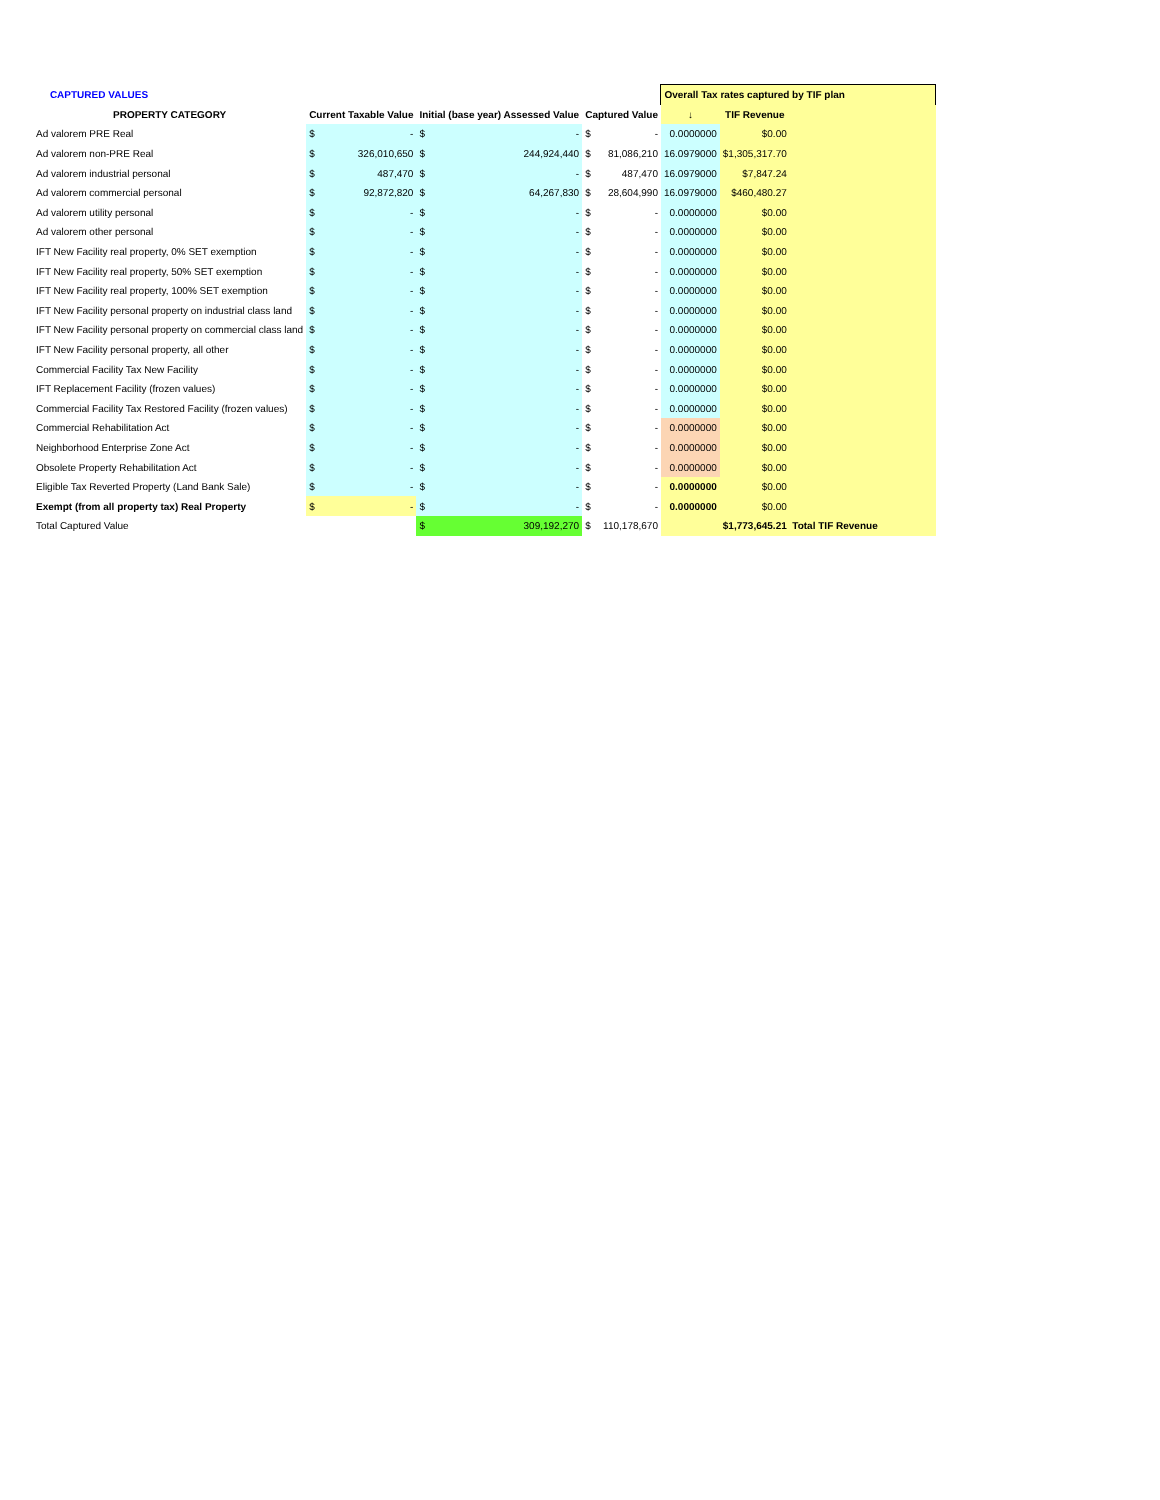| CAPTURED VALUES | | | | | | | Overall Tax rates captured by TIF plan | | |
| PROPERTY CATEGORY | Current Taxable Value | | Initial (base year) Assessed Value | | Captured Value | | ↓ | TIF Revenue | |
| Ad valorem PRE Real | $ | - | $ | - | $ | - | 0.0000000 | $0.00 | |
| Ad valorem non-PRE Real | $ | 326,010,650 | $ | 244,924,440 | $ | 81,086,210 | 16.0979000 | $1,305,317.70 | |
| Ad valorem industrial personal | $ | 487,470 | $ | - | $ | 487,470 | 16.0979000 | $7,847.24 | |
| Ad valorem commercial personal | $ | 92,872,820 | $ | 64,267,830 | $ | 28,604,990 | 16.0979000 | $460,480.27 | |
| Ad valorem utility personal | $ | - | $ | - | $ | - | 0.0000000 | $0.00 | |
| Ad valorem other personal | $ | - | $ | - | $ | - | 0.0000000 | $0.00 | |
| IFT New Facility real property, 0% SET exemption | $ | - | $ | - | $ | - | 0.0000000 | $0.00 | |
| IFT New Facility real property, 50% SET exemption | $ | - | $ | - | $ | - | 0.0000000 | $0.00 | |
| IFT New Facility real property, 100% SET exemption | $ | - | $ | - | $ | - | 0.0000000 | $0.00 | |
| IFT New Facility personal property on industrial class land | $ | - | $ | - | $ | - | 0.0000000 | $0.00 | |
| IFT New Facility personal property on commercial class land | $ | - | $ | - | $ | - | 0.0000000 | $0.00 | |
| IFT New Facility personal property, all other | $ | - | $ | - | $ | - | 0.0000000 | $0.00 | |
| Commercial Facility Tax New Facility | $ | - | $ | - | $ | - | 0.0000000 | $0.00 | |
| IFT Replacement Facility (frozen values) | $ | - | $ | - | $ | - | 0.0000000 | $0.00 | |
| Commercial Facility Tax Restored Facility (frozen values) | $ | - | $ | - | $ | - | 0.0000000 | $0.00 | |
| Commercial Rehabilitation Act | $ | - | $ | - | $ | - | 0.0000000 | $0.00 | |
| Neighborhood Enterprise Zone Act | $ | - | $ | - | $ | - | 0.0000000 | $0.00 | |
| Obsolete Property Rehabilitation Act | $ | - | $ | - | $ | - | 0.0000000 | $0.00 | |
| Eligible Tax Reverted Property (Land Bank Sale) | $ | - | $ | - | $ | - | 0.0000000 | $0.00 | |
| Exempt (from all property tax) Real Property | $ | - | $ | - | $ | - | 0.0000000 | $0.00 | |
| Total Captured Value | | | $ | 309,192,270 | $ | 110,178,670 | | $1,773,645.21 Total TIF Revenue | |